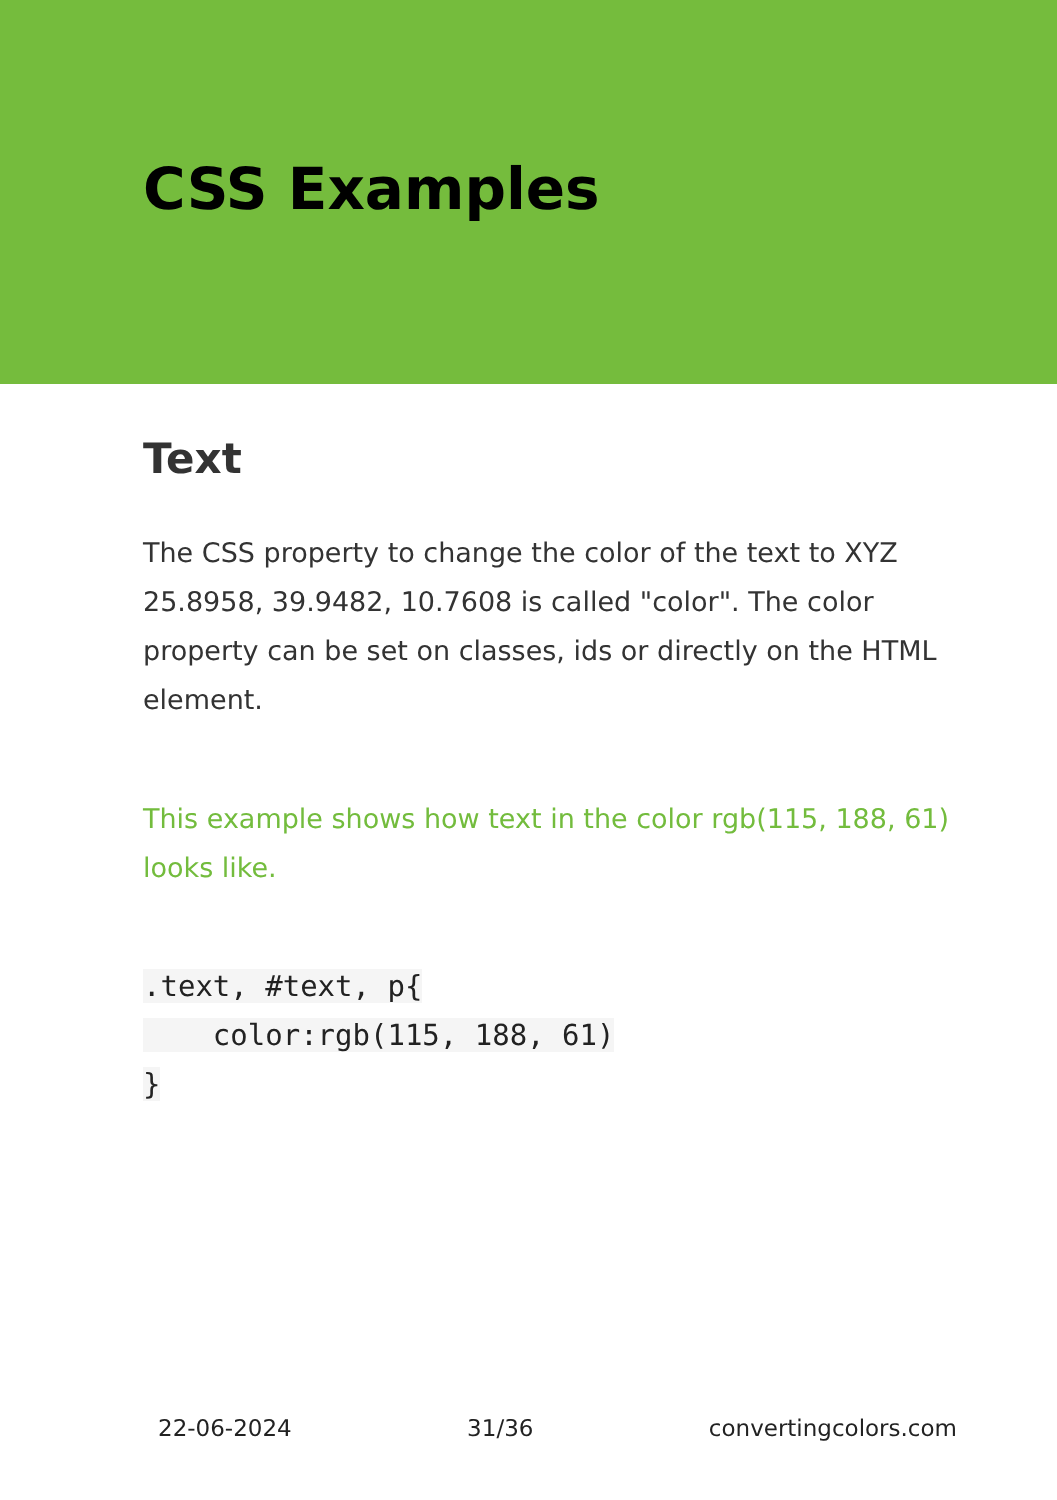CSS Examples
Text
The CSS property to change the color of the text to XYZ 25.8958, 39.9482, 10.7608 is called "color". The color property can be set on classes, ids or directly on the HTML element.
This example shows how text in the color rgb(115, 188, 61) looks like.
.text, #text, p{
    color:rgb(115, 188, 61)
}
22-06-2024 31/36 convertingcolors.com